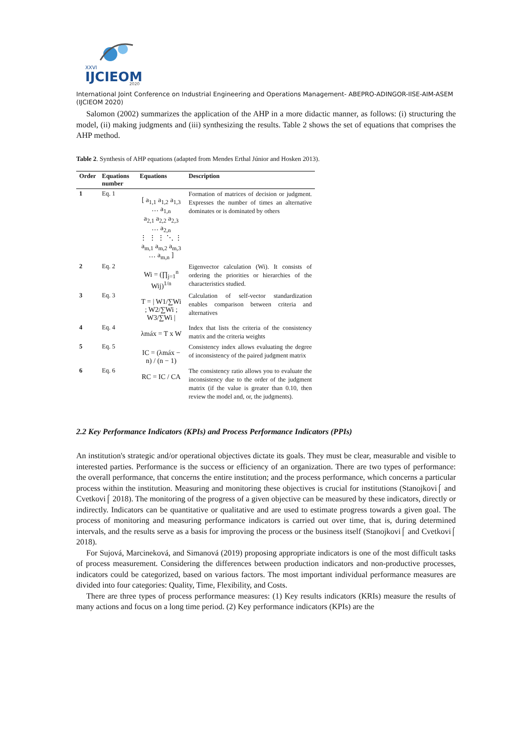XXVI
IJCIEOM
2020
International Joint Conference on Industrial Engineering and Operations Management- ABEPRO-ADINGOR-IISE-AIM-ASEM (IJCIEOM 2020)
Salomon (2002) summarizes the application of the AHP in a more didactic manner, as follows: (i) structuring the model, (ii) making judgments and (iii) synthesizing the results. Table 2 shows the set of equations that comprises the AHP method.
Table 2. Synthesis of AHP equations (adapted from Mendes Erthal Júnior and Hosken 2013).
| Order | Equations number | Equations | Description |
| --- | --- | --- | --- |
| 1 | Eq. 1 | [ a<sub>1,1</sub> a<sub>1,2</sub> a<sub>1,3</sub> … a<sub>1,n</sub> a<sub>2,1</sub> a<sub>2,2</sub> a<sub>2,3</sub> … a<sub>2,n</sub> ⋮ ⋮ ⋮ ⋱ ⋮ a<sub>m,1</sub> a<sub>m,2</sub> a<sub>m,3</sub> … a<sub>m,n</sub> ] | Formation of matrices of decision or judgment. Expresses the number of times an alternative dominates or is dominated by others |
| 2 | Eq. 2 | Wi = (∏<sub>j=1</sub><sup>n</sup> Wij)<sup>1/n</sup> | Eigenvector calculation (Wi). It consists of ordering the priorities or hierarchies of the characteristics studied. |
| 3 | Eq. 3 | T = / W1/∑Wi ; W2/∑Wi ; W3/∑Wi / | Calculation of self-vector standardization enables comparison between criteria and alternatives |
| 4 | Eq. 4 | λmáx = T x W | Index that lists the criteria of the consistency matrix and the criteria weights |
| 5 | Eq. 5 | IC = (λmáx − n) / (n − 1) | Consistency index allows evaluating the degree of inconsistency of the paired judgment matrix |
| 6 | Eq. 6 | RC = IC / CA | The consistency ratio allows you to evaluate the inconsistency due to the order of the judgment matrix (if the value is greater than 0.10, then review the model and, or, the judgments). |
2.2 Key Performance Indicators (KPIs) and Process Performance Indicators (PPIs)
An institution's strategic and/or operational objectives dictate its goals. They must be clear, measurable and visible to interested parties. Performance is the success or efficiency of an organization. There are two types of performance: the overall performance, that concerns the entire institution; and the process performance, which concerns a particular process within the institution. Measuring and monitoring these objectives is crucial for institutions (Stanojkovi⌠ and Cvetkovi⌠ 2018). The monitoring of the progress of a given objective can be measured by these indicators, directly or indirectly. Indicators can be quantitative or qualitative and are used to estimate progress towards a given goal. The process of monitoring and measuring performance indicators is carried out over time, that is, during determined intervals, and the results serve as a basis for improving the process or the business itself (Stanojkovi⌠ and Cvetkovi⌠ 2018).
For Sujová, Marcineková, and Simanová (2019) proposing appropriate indicators is one of the most difficult tasks of process measurement. Considering the differences between production indicators and non-productive processes, indicators could be categorized, based on various factors. The most important individual performance measures are divided into four categories: Quality, Time, Flexibility, and Costs.
There are three types of process performance measures: (1) Key results indicators (KRIs) measure the results of many actions and focus on a long time period. (2) Key performance indicators (KPIs) are the